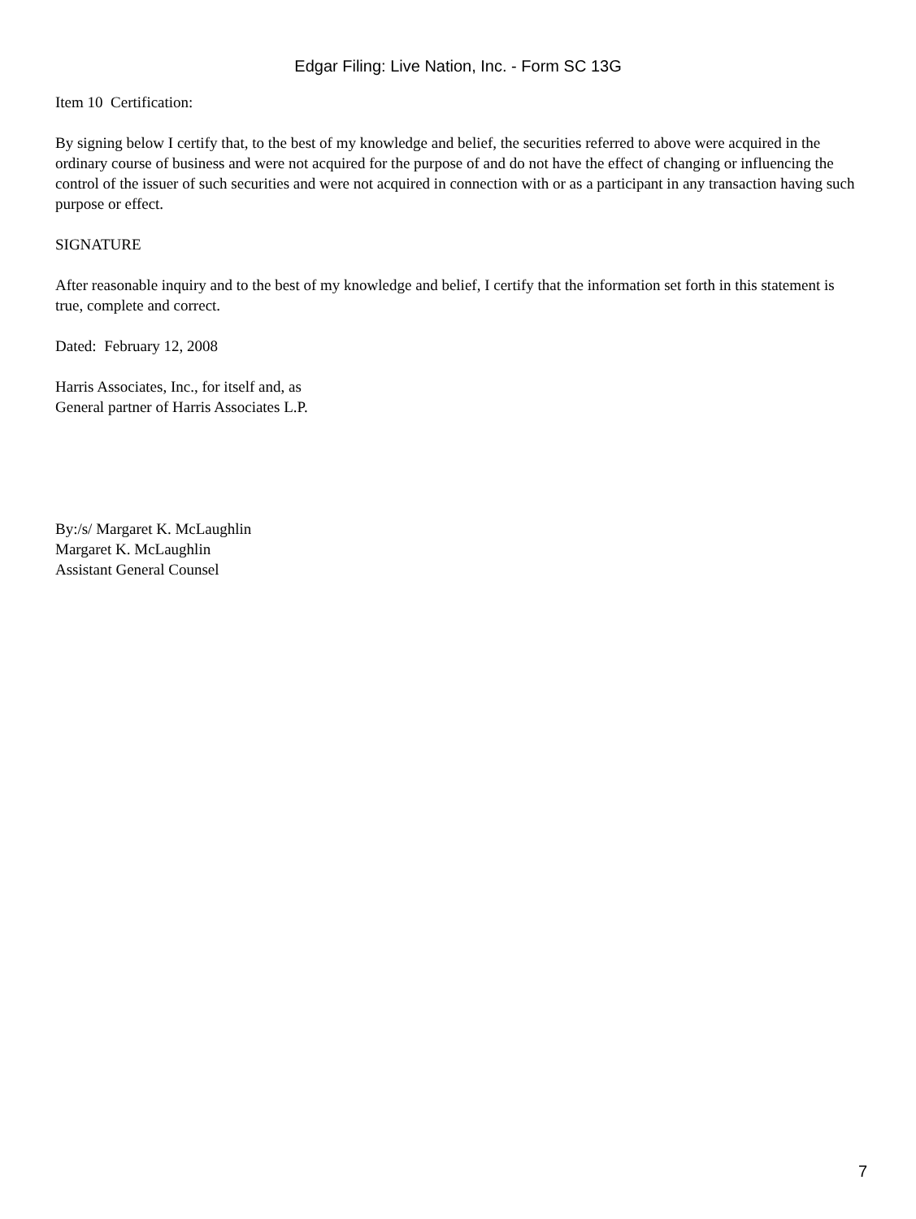Edgar Filing: Live Nation, Inc. - Form SC 13G
Item 10 Certification:
By signing below I certify that, to the best of my knowledge and belief, the securities referred to above were acquired in the ordinary course of business and were not acquired for the purpose of and do not have the effect of changing or influencing the control of the issuer of such securities and were not acquired in connection with or as a participant in any transaction having such purpose or effect.
SIGNATURE
After reasonable inquiry and to the best of my knowledge and belief, I certify that the information set forth in this statement is true, complete and correct.
Dated: February 12, 2008
Harris Associates, Inc., for itself and, as
General partner of Harris Associates L.P.
By:/s/ Margaret K. McLaughlin
Margaret K. McLaughlin
Assistant General Counsel
7